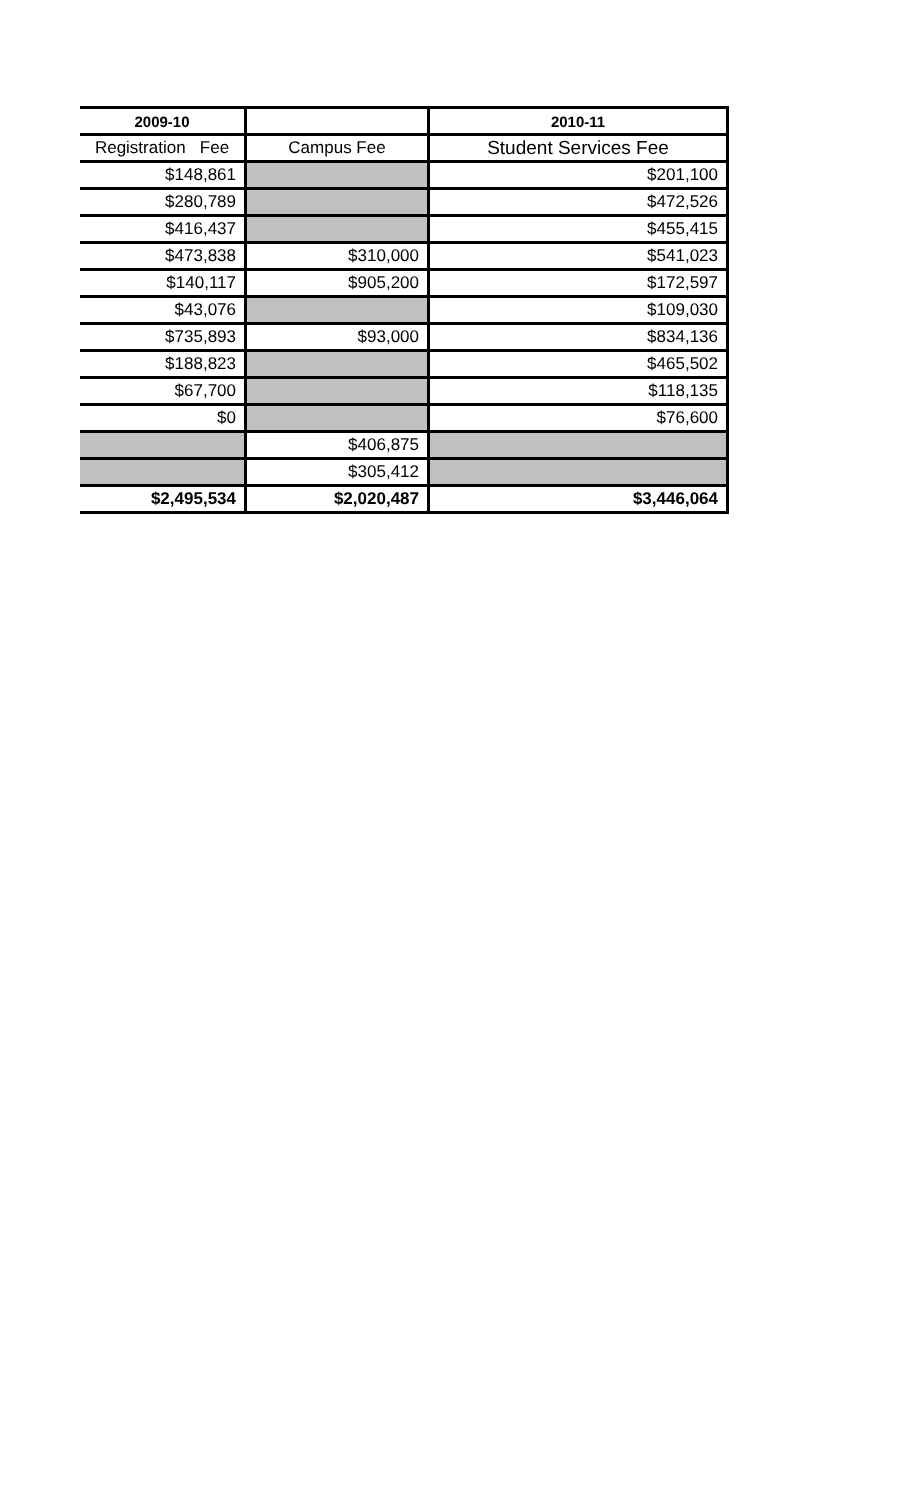| 2009-10 | | 2010-11 |
| --- | --- | --- |
| Registration Fee | Campus Fee | Student Services Fee |
| $148,861 | | $201,100 |
| $280,789 | | $472,526 |
| $416,437 | | $455,415 |
| $473,838 | $310,000 | $541,023 |
| $140,117 | $905,200 | $172,597 |
| $43,076 | | $109,030 |
| $735,893 | $93,000 | $834,136 |
| $188,823 | | $465,502 |
| $67,700 | | $118,135 |
| $0 | | $76,600 |
| | $406,875 | |
| | $305,412 | |
| $2,495,534 | $2,020,487 | $3,446,064 |